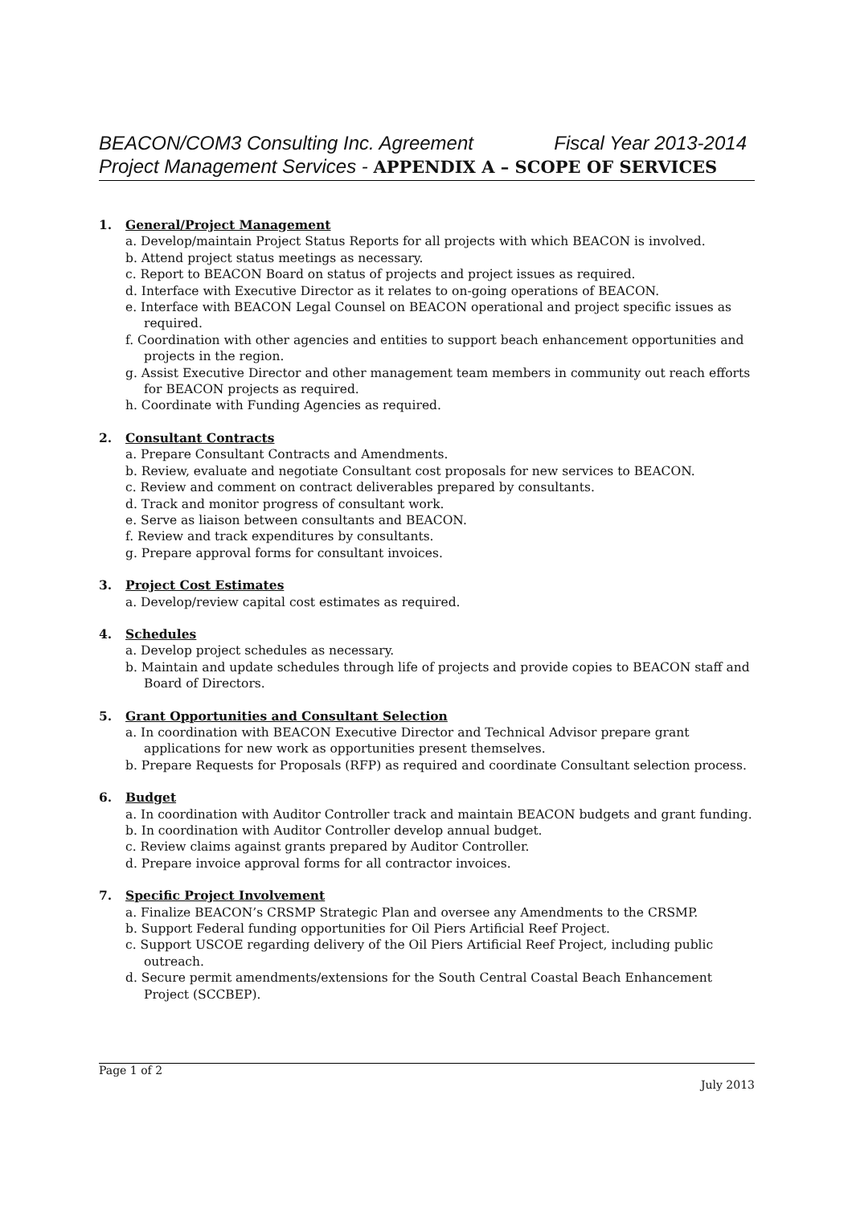BEACON/COM3 Consulting Inc. Agreement Fiscal Year 2013-2014
Project Management Services - APPENDIX A – SCOPE OF SERVICES
1. General/Project Management
a. Develop/maintain Project Status Reports for all projects with which BEACON is involved.
b. Attend project status meetings as necessary.
c. Report to BEACON Board on status of projects and project issues as required.
d. Interface with Executive Director as it relates to on-going operations of BEACON.
e. Interface with BEACON Legal Counsel on BEACON operational and project specific issues as required.
f. Coordination with other agencies and entities to support beach enhancement opportunities and projects in the region.
g. Assist Executive Director and other management team members in community out reach efforts for BEACON projects as required.
h. Coordinate with Funding Agencies as required.
2. Consultant Contracts
a. Prepare Consultant Contracts and Amendments.
b. Review, evaluate and negotiate Consultant cost proposals for new services to BEACON.
c. Review and comment on contract deliverables prepared by consultants.
d. Track and monitor progress of consultant work.
e. Serve as liaison between consultants and BEACON.
f. Review and track expenditures by consultants.
g. Prepare approval forms for consultant invoices.
3. Project Cost Estimates
a. Develop/review capital cost estimates as required.
4. Schedules
a. Develop project schedules as necessary.
b. Maintain and update schedules through life of projects and provide copies to BEACON staff and Board of Directors.
5. Grant Opportunities and Consultant Selection
a. In coordination with BEACON Executive Director and Technical Advisor prepare grant applications for new work as opportunities present themselves.
b. Prepare Requests for Proposals (RFP) as required and coordinate Consultant selection process.
6. Budget
a. In coordination with Auditor Controller track and maintain BEACON budgets and grant funding.
b. In coordination with Auditor Controller develop annual budget.
c. Review claims against grants prepared by Auditor Controller.
d. Prepare invoice approval forms for all contractor invoices.
7. Specific Project Involvement
a. Finalize BEACON’s CRSMP Strategic Plan and oversee any Amendments to the CRSMP.
b. Support Federal funding opportunities for Oil Piers Artificial Reef Project.
c. Support USCOE regarding delivery of the Oil Piers Artificial Reef Project, including public outreach.
d. Secure permit amendments/extensions for the South Central Coastal Beach Enhancement Project (SCCBEP).
Page 1 of 2
July 2013